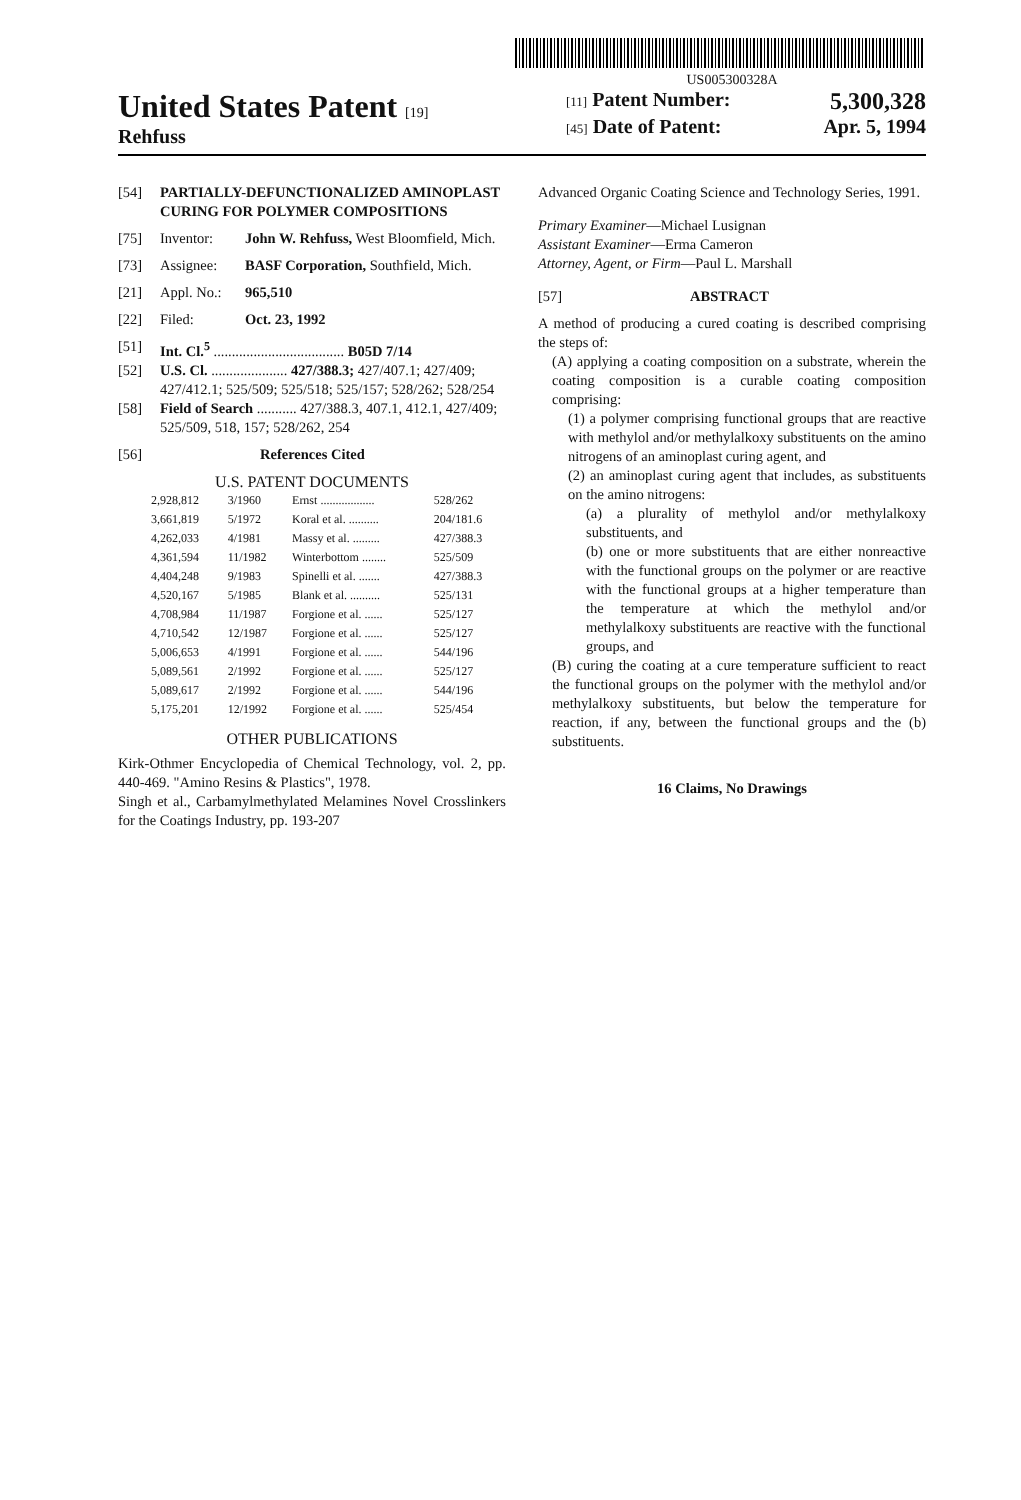US005300328A
United States Patent [19]
Rehfuss
[11] Patent Number: 5,300,328
[45] Date of Patent: Apr. 5, 1994
[54] PARTIALLY-DEFUNCTIONALIZED AMINOPLAST CURING FOR POLYMER COMPOSITIONS
[75] Inventor: John W. Rehfuss, West Bloomfield, Mich.
[73] Assignee: BASF Corporation, Southfield, Mich.
[21] Appl. No.: 965,510
[22] Filed: Oct. 23, 1992
[51] Int. Cl.<sup>5</sup> .................................... B05D 7/14
[52] U.S. Cl. ..................... 427/388.3; 427/407.1; 427/409; 427/412.1; 525/509; 525/518; 525/157; 528/262; 528/254
[58] Field of Search ........... 427/388.3, 407.1, 412.1, 427/409; 525/509, 518, 157; 528/262, 254
[56] References Cited
U.S. PATENT DOCUMENTS
| 2,928,812 | 3/1960 | Ernst .................. | 528/262 |
| 3,661,819 | 5/1972 | Koral et al. .......... | 204/181.6 |
| 4,262,033 | 4/1981 | Massy et al. ......... | 427/388.3 |
| 4,361,594 | 11/1982 | Winterbottom ........ | 525/509 |
| 4,404,248 | 9/1983 | Spinelli et al. ....... | 427/388.3 |
| 4,520,167 | 5/1985 | Blank et al. .......... | 525/131 |
| 4,708,984 | 11/1987 | Forgione et al. ...... | 525/127 |
| 4,710,542 | 12/1987 | Forgione et al. ...... | 525/127 |
| 5,006,653 | 4/1991 | Forgione et al. ...... | 544/196 |
| 5,089,561 | 2/1992 | Forgione et al. ...... | 525/127 |
| 5,089,617 | 2/1992 | Forgione et al. ...... | 544/196 |
| 5,175,201 | 12/1992 | Forgione et al. ...... | 525/454 |
OTHER PUBLICATIONS
Kirk-Othmer Encyclopedia of Chemical Technology, vol. 2, pp. 440-469. "Amino Resins & Plastics", 1978.
Singh et al., Carbamylmethylated Melamines Novel Crosslinkers for the Coatings Industry, pp. 193-207
Advanced Organic Coating Science and Technology Series, 1991.
Primary Examiner—Michael Lusignan
Assistant Examiner—Erma Cameron
Attorney, Agent, or Firm—Paul L. Marshall
[57] ABSTRACT
A method of producing a cured coating is described comprising the steps of:
(A) applying a coating composition on a substrate, wherein the coating composition is a curable coating composition comprising:
(1) a polymer comprising functional groups that are reactive with methylol and/or methylalkoxy substituents on the amino nitrogens of an aminoplast curing agent, and
(2) an aminoplast curing agent that includes, as substituents on the amino nitrogens:
(a) a plurality of methylol and/or methylalkoxy substituents, and
(b) one or more substituents that are either nonreactive with the functional groups on the polymer or are reactive with the functional groups at a higher temperature than the temperature at which the methylol and/or methylalkoxy substituents are reactive with the functional groups, and
(B) curing the coating at a cure temperature sufficient to react the functional groups on the polymer with the methylol and/or methylalkoxy substituents, but below the temperature for reaction, if any, between the functional groups and the (b) substituents.
16 Claims, No Drawings